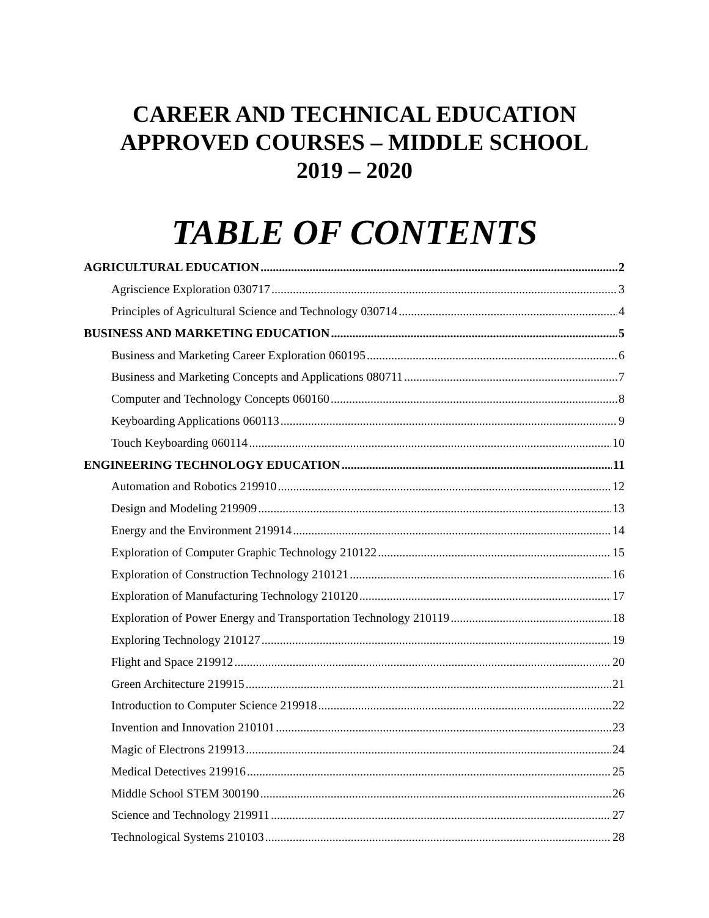CAREER AND TECHNICAL EDUCATION
APPROVED COURSES – MIDDLE SCHOOL
2019 – 2020
TABLE OF CONTENTS
AGRICULTURAL EDUCATION 2
Agriscience Exploration 030717 3
Principles of Agricultural Science and Technology 030714 4
BUSINESS AND MARKETING EDUCATION 5
Business and Marketing Career Exploration 060195 6
Business and Marketing Concepts and Applications 080711 7
Computer and Technology Concepts 060160 8
Keyboarding Applications 060113 9
Touch Keyboarding 060114 10
ENGINEERING TECHNOLOGY EDUCATION 11
Automation and Robotics 219910 12
Design and Modeling 219909 13
Energy and the Environment 219914 14
Exploration of Computer Graphic Technology 210122 15
Exploration of Construction Technology 210121 16
Exploration of Manufacturing Technology 210120 17
Exploration of Power Energy and Transportation Technology 210119 18
Exploring Technology 210127 19
Flight and Space 219912 20
Green Architecture 219915 21
Introduction to Computer Science 219918 22
Invention and Innovation 210101 23
Magic of Electrons 219913 24
Medical Detectives 219916 25
Middle School STEM 300190 26
Science and Technology 219911 27
Technological Systems 210103 28